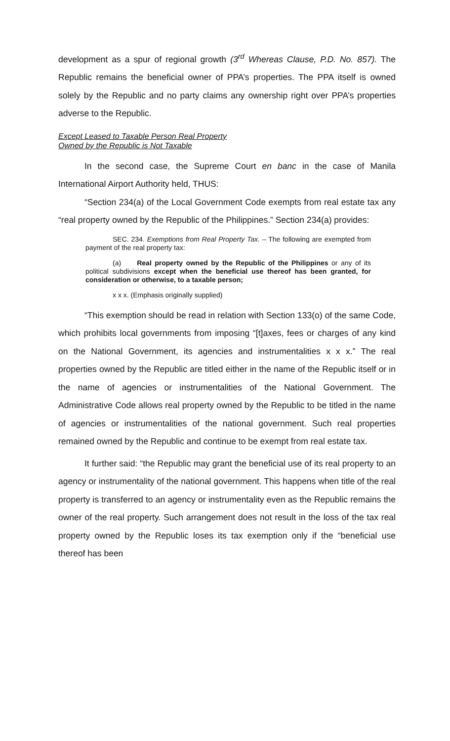development as a spur of regional growth (3<sup>rd</sup> Whereas Clause, P.D. No. 857). The Republic remains the beneficial owner of PPA’s properties. The PPA itself is owned solely by the Republic and no party claims any ownership right over PPA’s properties adverse to the Republic.
Except Leased to Taxable Person Real Property
Owned by the Republic is Not Taxable
In the second case, the Supreme Court en banc in the case of Manila International Airport Authority held, THUS:
“Section 234(a) of the Local Government Code exempts from real estate tax any “real property owned by the Republic of the Philippines.” Section 234(a) provides:
SEC. 234. Exemptions from Real Property Tax. – The following are exempted from payment of the real property tax:
(a) Real property owned by the Republic of the Philippines or any of its political subdivisions except when the beneficial use thereof has been granted, for consideration or otherwise, to a taxable person;
x x x. (Emphasis originally supplied)
“This exemption should be read in relation with Section 133(o) of the same Code, which prohibits local governments from imposing “[t]axes, fees or charges of any kind on the National Government, its agencies and instrumentalities x x x.” The real properties owned by the Republic are titled either in the name of the Republic itself or in the name of agencies or instrumentalities of the National Government. The Administrative Code allows real property owned by the Republic to be titled in the name of agencies or instrumentalities of the national government. Such real properties remained owned by the Republic and continue to be exempt from real estate tax.
It further said: “the Republic may grant the beneficial use of its real property to an agency or instrumentality of the national government. This happens when title of the real property is transferred to an agency or instrumentality even as the Republic remains the owner of the real property. Such arrangement does not result in the loss of the tax real property owned by the Republic loses its tax exemption only if the “beneficial use thereof has been